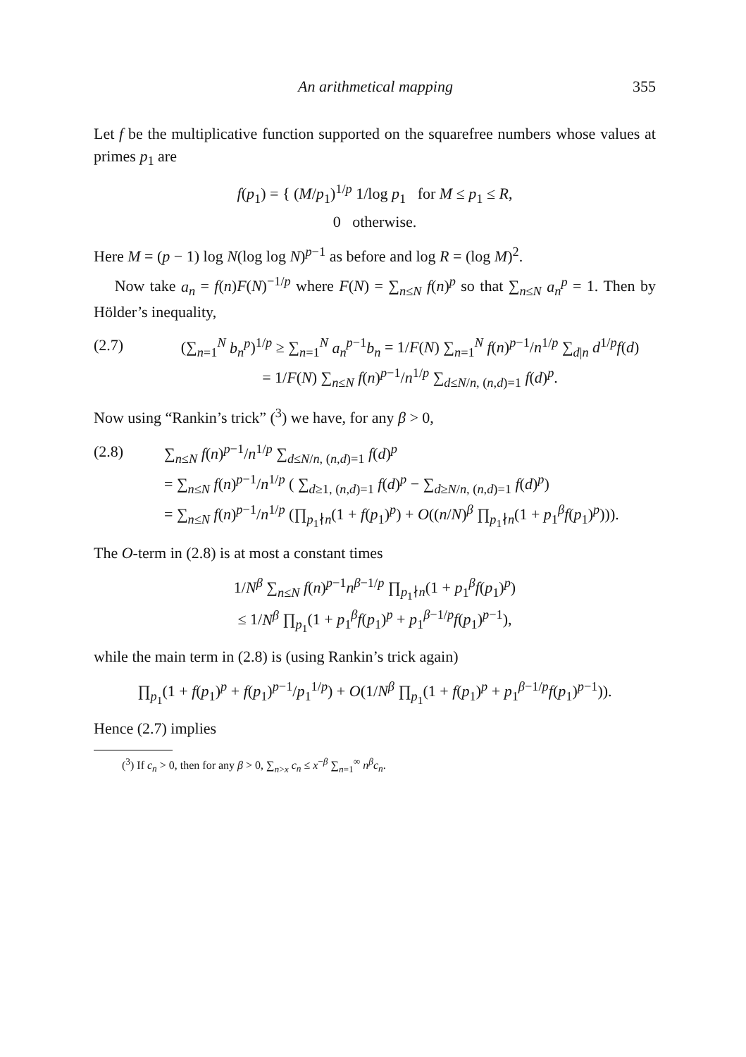An arithmetical mapping 355
Let f be the multiplicative function supported on the squarefree numbers whose values at primes p<sub>1</sub> are
f(p<sub>1</sub>) = { (M/p<sub>1</sub>)<sup>1/p</sup> 1/log p<sub>1</sub> for M ≤ p<sub>1</sub> ≤ R,
0 otherwise.
Here M = (p − 1) log N(log log N)<sup>p−1</sup> as before and log R = (log M)<sup>2</sup>.
Now take a<sub>n</sub> = f(n)F(N)<sup>−1/p</sup> where F(N) = ∑<sub>n≤N</sub> f(n)<sup>p</sup> so that ∑<sub>n≤N</sub> a<sub>n</sub><sup>p</sup> = 1. Then by Hölder’s inequality,
(2.7) (∑<sub>n=1</sub><sup>N</sup> b<sub>n</sub><sup>p</sup>)<sup>1/p</sup> ≥ ∑<sub>n=1</sub><sup>N</sup> a<sub>n</sub><sup>p−1</sup>b<sub>n</sub> = 1/F(N) ∑<sub>n=1</sub><sup>N</sup> f(n)<sup>p−1</sup>/n<sup>1/p</sup> ∑<sub>d|n</sub> d<sup>1/p</sup>f(d)
= 1/F(N) ∑<sub>n≤N</sub> f(n)<sup>p−1</sup>/n<sup>1/p</sup> ∑<sub>d≤N/n, (n,d)=1</sub> f(d)<sup>p</sup>.
Now using “Rankin’s trick” (<sup>3</sup>) we have, for any β > 0,
(2.8) ∑<sub>n≤N</sub> f(n)<sup>p−1</sup>/n<sup>1/p</sup> ∑<sub>d≤N/n, (n,d)=1</sub> f(d)<sup>p</sup>
= ∑<sub>n≤N</sub> f(n)<sup>p−1</sup>/n<sup>1/p</sup> ( ∑<sub>d≥1, (n,d)=1</sub> f(d)<sup>p</sup> − ∑<sub>d≥N/n, (n,d)=1</sub> f(d)<sup>p</sup>)
= ∑<sub>n≤N</sub> f(n)<sup>p−1</sup>/n<sup>1/p</sup> (∏<sub>p<sub>1</sub>∤n</sub>(1 + f(p<sub>1</sub>)<sup>p</sup>) + O((n/N)<sup>β</sup> ∏<sub>p<sub>1</sub>∤n</sub>(1 + p<sub>1</sub><sup>β</sup>f(p<sub>1</sub>)<sup>p</sup>))).
The O-term in (2.8) is at most a constant times
1/N<sup>β</sup> ∑<sub>n≤N</sub> f(n)<sup>p−1</sup>n<sup>β−1/p</sup> ∏<sub>p<sub>1</sub>∤n</sub>(1 + p<sub>1</sub><sup>β</sup>f(p<sub>1</sub>)<sup>p</sup>)
≤ 1/N<sup>β</sup> ∏<sub>p<sub>1</sub></sub>(1 + p<sub>1</sub><sup>β</sup>f(p<sub>1</sub>)<sup>p</sup> + p<sub>1</sub><sup>β−1/p</sup>f(p<sub>1</sub>)<sup>p−1</sup>),
while the main term in (2.8) is (using Rankin’s trick again)
∏<sub>p<sub>1</sub></sub>(1 + f(p<sub>1</sub>)<sup>p</sup> + f(p<sub>1</sub>)<sup>p−1</sup>/p<sub>1</sub><sup>1/p</sup>) + O(1/N<sup>β</sup> ∏<sub>p<sub>1</sub></sub>(1 + f(p<sub>1</sub>)<sup>p</sup> + p<sub>1</sub><sup>β−1/p</sup>f(p<sub>1</sub>)<sup>p−1</sup>)).
Hence (2.7) implies
(<sup>3</sup>) If c<sub>n</sub> > 0, then for any β > 0, ∑<sub>n>x</sub> c<sub>n</sub> ≤ x<sup>−β</sup> ∑<sub>n=1</sub><sup>∞</sup> n<sup>β</sup>c<sub>n</sub>.